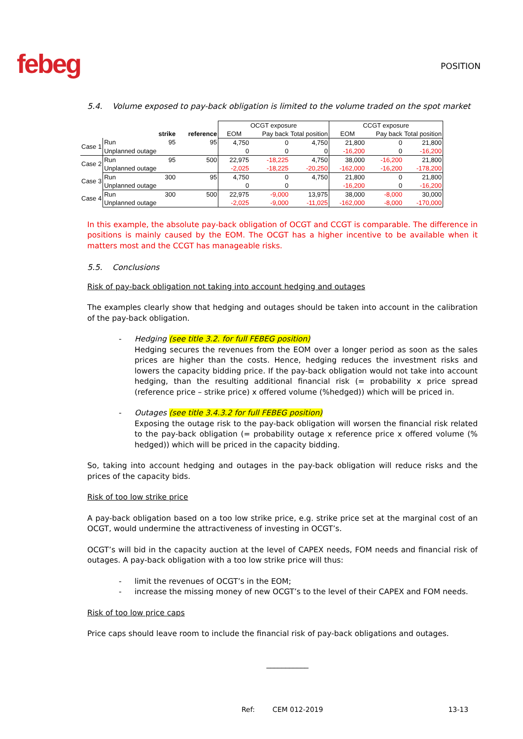febeg
POSITION
5.4. Volume exposed to pay-back obligation is limited to the volume traded on the spot market
| | | | | OCGT exposure | | | CCGT exposure | | |
| | | strike | reference | EOM | Pay back | Total position | EOM | Pay back | Total position |
| Case 1 | Run | 95 | 95 | 4,750 | 0 | 4,750 | 21,800 | 0 | 21,800 |
| | Unplanned outage | | | 0 | 0 | 0 | -16,200 | 0 | -16,200 |
| Case 2 | Run | 95 | 500 | 22,975 | -18,225 | 4,750 | 38,000 | -16,200 | 21,800 |
| | Unplanned outage | | | -2,025 | -18,225 | -20,250 | -162,000 | -16,200 | -178,200 |
| Case 3 | Run | 300 | 95 | 4,750 | 0 | 4,750 | 21,800 | 0 | 21,800 |
| | Unplanned outage | | | 0 | 0 | | -16,200 | 0 | -16,200 |
| Case 4 | Run | 300 | 500 | 22,975 | -9,000 | 13,975 | 38,000 | -8,000 | 30,000 |
| | Unplanned outage | | | -2,025 | -9,000 | -11,025 | -162,000 | -8,000 | -170,000 |
In this example, the absolute pay-back obligation of OCGT and CCGT is comparable. The difference in positions is mainly caused by the EOM. The OCGT has a higher incentive to be available when it matters most and the CCGT has manageable risks.
5.5. Conclusions
Risk of pay-back obligation not taking into account hedging and outages
The examples clearly show that hedging and outages should be taken into account in the calibration of the pay-back obligation.
- Hedging (see title 3.2. for full FEBEG position)
Hedging secures the revenues from the EOM over a longer period as soon as the sales prices are higher than the costs. Hence, hedging reduces the investment risks and lowers the capacity bidding price. If the pay-back obligation would not take into account hedging, than the resulting additional financial risk (= probability x price spread (reference price – strike price) x offered volume (%hedged)) which will be priced in.
- Outages (see title 3.4.3.2 for full FEBEG position)
Exposing the outage risk to the pay-back obligation will worsen the financial risk related to the pay-back obligation (= probability outage x reference price x offered volume (% hedged)) which will be priced in the capacity bidding.
So, taking into account hedging and outages in the pay-back obligation will reduce risks and the prices of the capacity bids.
Risk of too low strike price
A pay-back obligation based on a too low strike price, e.g. strike price set at the marginal cost of an OCGT, would undermine the attractiveness of investing in OCGT’s.
OCGT’s will bid in the capacity auction at the level of CAPEX needs, FOM needs and financial risk of outages. A pay-back obligation with a too low strike price will thus:
- limit the revenues of OCGT’s in the EOM;
- increase the missing money of new OCGT’s to the level of their CAPEX and FOM needs.
Risk of too low price caps
Price caps should leave room to include the financial risk of pay-back obligations and outages.
___________
Ref: CEM 012-2019 13-13